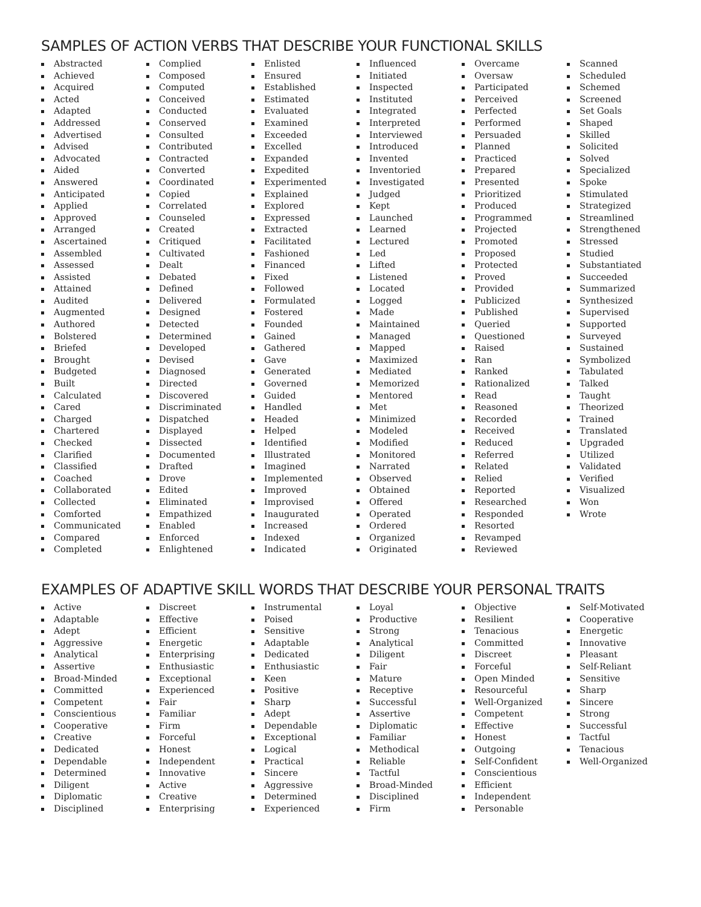SAMPLES OF ACTION VERBS THAT DESCRIBE YOUR FUNCTIONAL SKILLS
Abstracted
Achieved
Acquired
Acted
Adapted
Addressed
Advertised
Advised
Advocated
Aided
Answered
Anticipated
Applied
Approved
Arranged
Ascertained
Assembled
Assessed
Assisted
Attained
Audited
Augmented
Authored
Bolstered
Briefed
Brought
Budgeted
Built
Calculated
Cared
Charged
Chartered
Checked
Clarified
Classified
Coached
Collaborated
Collected
Comforted
Communicated
Compared
Completed
Complied
Composed
Computed
Conceived
Conducted
Conserved
Consulted
Contributed
Contracted
Converted
Coordinated
Copied
Correlated
Counseled
Created
Critiqued
Cultivated
Dealt
Debated
Defined
Delivered
Designed
Detected
Determined
Developed
Devised
Diagnosed
Directed
Discovered
Discriminated
Dispatched
Displayed
Dissected
Documented
Drafted
Drove
Edited
Eliminated
Empathized
Enabled
Enforced
Enlightened
Enlisted
Ensured
Established
Estimated
Evaluated
Examined
Exceeded
Excelled
Expanded
Expedited
Experimented
Explained
Explored
Expressed
Extracted
Facilitated
Fashioned
Financed
Fixed
Followed
Formulated
Fostered
Founded
Gained
Gathered
Gave
Generated
Governed
Guided
Handled
Headed
Helped
Identified
Illustrated
Imagined
Implemented
Improved
Improvised
Inaugurated
Increased
Indexed
Indicated
Influenced
Initiated
Inspected
Instituted
Integrated
Interpreted
Interviewed
Introduced
Invented
Inventoried
Investigated
Judged
Kept
Launched
Learned
Lectured
Led
Lifted
Listened
Located
Logged
Made
Maintained
Managed
Mapped
Maximized
Mediated
Memorized
Mentored
Met
Minimized
Modeled
Modified
Monitored
Narrated
Observed
Obtained
Offered
Operated
Ordered
Organized
Originated
Overcame
Oversaw
Participated
Perceived
Perfected
Performed
Persuaded
Planned
Practiced
Prepared
Presented
Prioritized
Produced
Programmed
Projected
Promoted
Proposed
Protected
Proved
Provided
Publicized
Published
Queried
Questioned
Raised
Ran
Ranked
Rationalized
Read
Reasoned
Recorded
Received
Reduced
Referred
Related
Relied
Reported
Researched
Responded
Resorted
Revamped
Reviewed
Scanned
Scheduled
Schemed
Screened
Set Goals
Shaped
Skilled
Solicited
Solved
Specialized
Spoke
Stimulated
Strategized
Streamlined
Strengthened
Stressed
Studied
Substantiated
Succeeded
Summarized
Synthesized
Supervised
Supported
Surveyed
Sustained
Symbolized
Tabulated
Talked
Taught
Theorized
Trained
Translated
Upgraded
Utilized
Validated
Verified
Visualized
Won
Wrote
EXAMPLES OF ADAPTIVE SKILL WORDS THAT DESCRIBE YOUR PERSONAL TRAITS
Active
Adaptable
Adept
Aggressive
Analytical
Assertive
Broad-Minded
Committed
Competent
Conscientious
Cooperative
Creative
Dedicated
Dependable
Determined
Diligent
Diplomatic
Disciplined
Discreet
Effective
Efficient
Energetic
Enterprising
Enthusiastic
Exceptional
Experienced
Fair
Familiar
Firm
Forceful
Honest
Independent
Innovative
Active
Creative
Enterprising
Instrumental
Poised
Sensitive
Adaptable
Dedicated
Enthusiastic
Keen
Positive
Sharp
Adept
Dependable
Exceptional
Logical
Practical
Sincere
Aggressive
Determined
Experienced
Loyal
Productive
Strong
Analytical
Diligent
Fair
Mature
Receptive
Successful
Assertive
Diplomatic
Familiar
Methodical
Reliable
Tactful
Broad-Minded
Disciplined
Firm
Objective
Resilient
Tenacious
Committed
Discreet
Forceful
Open Minded
Resourceful
Well-Organized
Competent
Effective
Honest
Outgoing
Self-Confident
Conscientious
Efficient
Independent
Personable
Self-Motivated
Cooperative
Energetic
Innovative
Pleasant
Self-Reliant
Sensitive
Sharp
Sincere
Strong
Successful
Tactful
Tenacious
Well-Organized